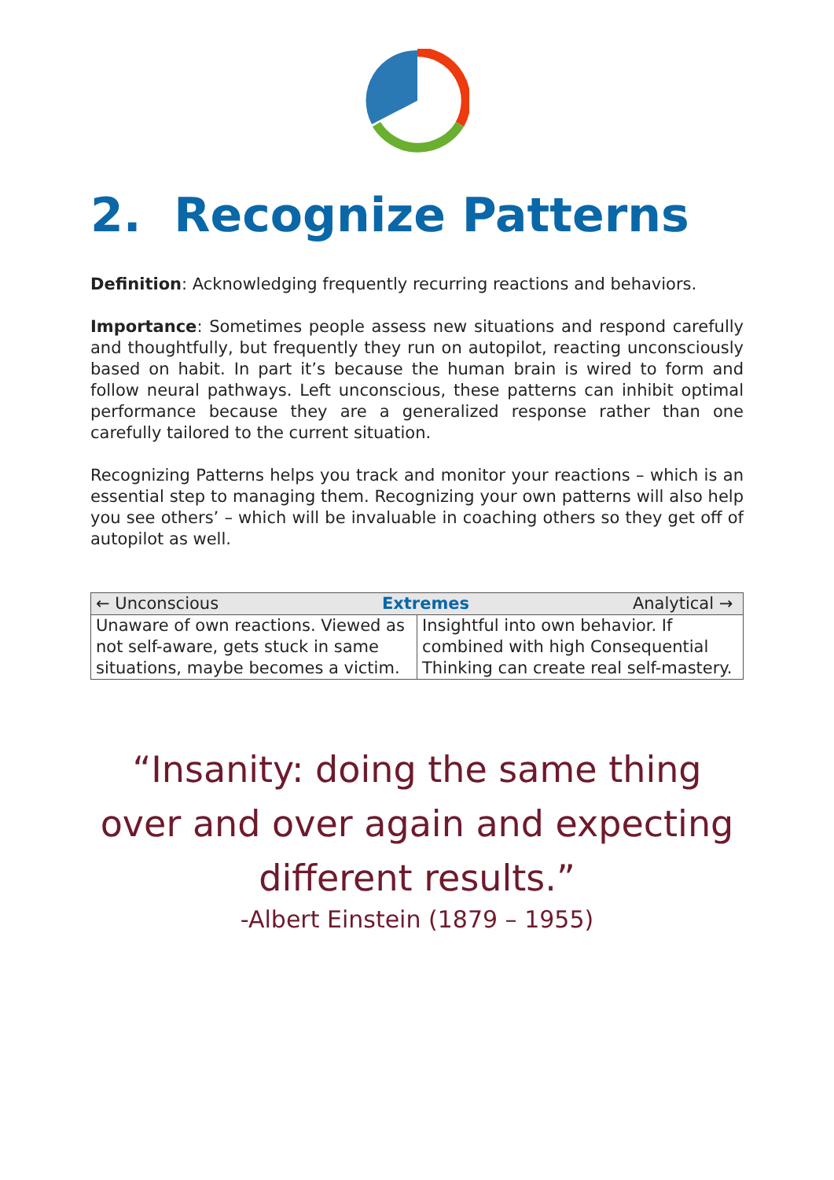2. Recognize Patterns
Definition: Acknowledging frequently recurring reactions and behaviors.
Importance: Sometimes people assess new situations and respond carefully and thoughtfully, but frequently they run on autopilot, reacting unconsciously based on habit. In part it’s because the human brain is wired to form and follow neural pathways. Left unconscious, these patterns can inhibit optimal performance because they are a generalized response rather than one carefully tailored to the current situation.
Recognizing Patterns helps you track and monitor your reactions – which is an essential step to managing them. Recognizing your own patterns will also help you see others’ – which will be invaluable in coaching others so they get off of autopilot as well.
| ← Unconscious Extremes Analytical → | |
| --- | --- |
| Unaware of own reactions. Viewed as not self-aware, gets stuck in same situations, maybe becomes a victim. | Insightful into own behavior. If combined with high Consequential Thinking can create real self-mastery. |
“Insanity: doing the same thing over and over again and expecting different results.”
-Albert Einstein (1879 – 1955)